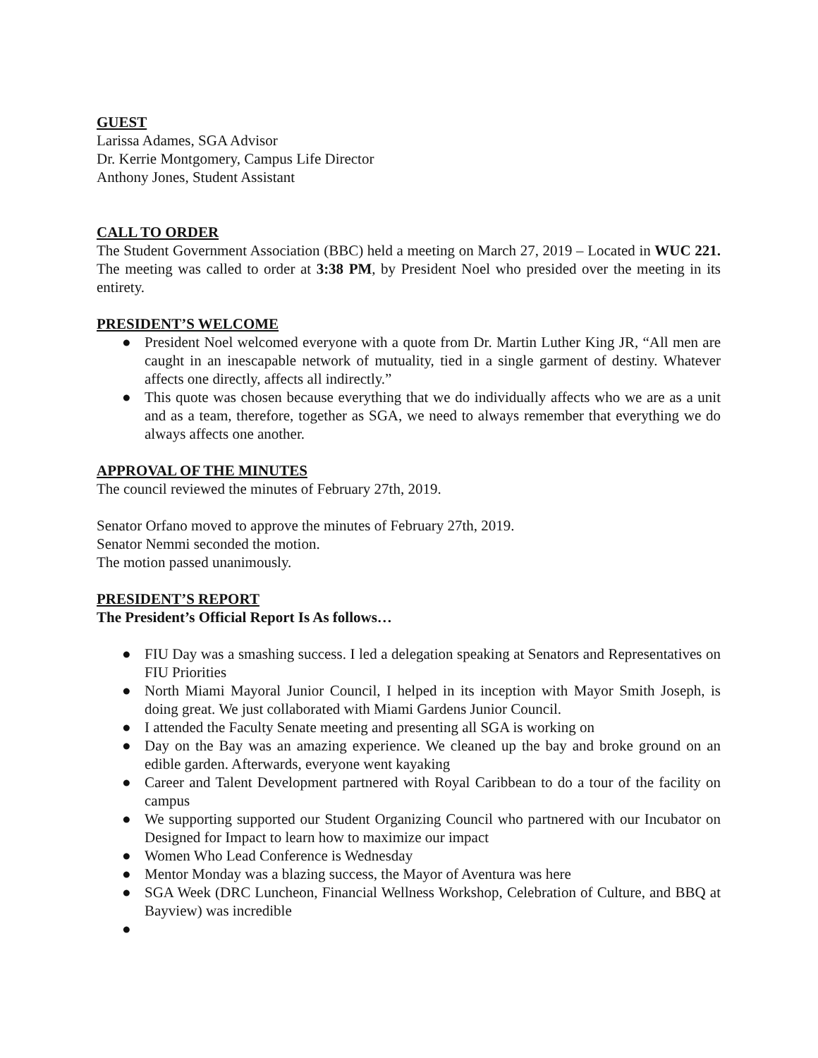GUEST
Larissa Adames, SGA Advisor
Dr. Kerrie Montgomery, Campus Life Director
Anthony Jones, Student Assistant
CALL TO ORDER
The Student Government Association (BBC) held a meeting on March 27, 2019 – Located in WUC 221. The meeting was called to order at 3:38 PM, by President Noel who presided over the meeting in its entirety.
PRESIDENT’S WELCOME
● President Noel welcomed everyone with a quote from Dr. Martin Luther King JR, “All men are caught in an inescapable network of mutuality, tied in a single garment of destiny. Whatever affects one directly, affects all indirectly.”
● This quote was chosen because everything that we do individually affects who we are as a unit and as a team, therefore, together as SGA, we need to always remember that everything we do always affects one another.
APPROVAL OF THE MINUTES
The council reviewed the minutes of February 27th, 2019.
Senator Orfano moved to approve the minutes of February 27th, 2019.
Senator Nemmi seconded the motion.
The motion passed unanimously.
PRESIDENT’S REPORT
The President’s Official Report Is As follows…
● FIU Day was a smashing success. I led a delegation speaking at Senators and Representatives on FIU Priorities
● North Miami Mayoral Junior Council, I helped in its inception with Mayor Smith Joseph, is doing great. We just collaborated with Miami Gardens Junior Council.
● I attended the Faculty Senate meeting and presenting all SGA is working on
● Day on the Bay was an amazing experience. We cleaned up the bay and broke ground on an edible garden. Afterwards, everyone went kayaking
● Career and Talent Development partnered with Royal Caribbean to do a tour of the facility on campus
● We supporting supported our Student Organizing Council who partnered with our Incubator on Designed for Impact to learn how to maximize our impact
● Women Who Lead Conference is Wednesday
● Mentor Monday was a blazing success, the Mayor of Aventura was here
● SGA Week (DRC Luncheon, Financial Wellness Workshop, Celebration of Culture, and BBQ at Bayview) was incredible
●